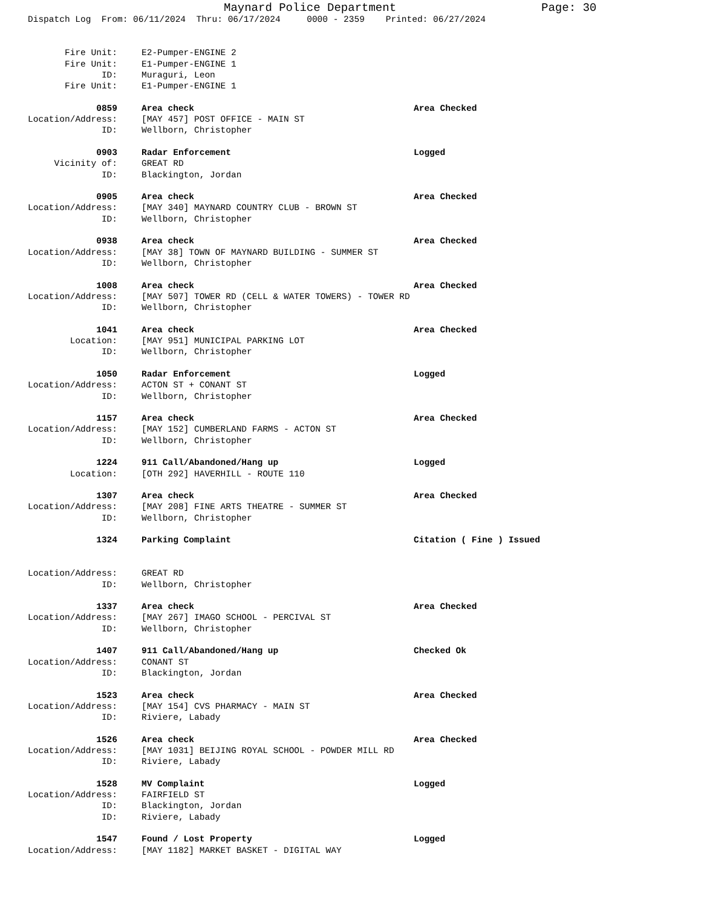Maynard Police Department Page: 30
Dispatch Log From: 06/11/2024 Thru: 06/17/2024 0000 - 2359 Printed: 06/27/2024
Fire Unit: E2-Pumper-ENGINE 2
Fire Unit: E1-Pumper-ENGINE 1
ID: Muraguri, Leon
Fire Unit: E1-Pumper-ENGINE 1
0859 Area check Area Checked
Location/Address: [MAY 457] POST OFFICE - MAIN ST
ID: Wellborn, Christopher
0903 Radar Enforcement Logged
Vicinity of: GREAT RD
ID: Blackington, Jordan
0905 Area check Area Checked
Location/Address: [MAY 340] MAYNARD COUNTRY CLUB - BROWN ST
ID: Wellborn, Christopher
0938 Area check Area Checked
Location/Address: [MAY 38] TOWN OF MAYNARD BUILDING - SUMMER ST
ID: Wellborn, Christopher
1008 Area check Area Checked
Location/Address: [MAY 507] TOWER RD (CELL & WATER TOWERS) - TOWER RD
ID: Wellborn, Christopher
1041 Area check Area Checked
Location: [MAY 951] MUNICIPAL PARKING LOT
ID: Wellborn, Christopher
1050 Radar Enforcement Logged
Location/Address: ACTON ST + CONANT ST
ID: Wellborn, Christopher
1157 Area check Area Checked
Location/Address: [MAY 152] CUMBERLAND FARMS - ACTON ST
ID: Wellborn, Christopher
1224 911 Call/Abandoned/Hang up Logged
Location: [OTH 292] HAVERHILL - ROUTE 110
1307 Area check Area Checked
Location/Address: [MAY 208] FINE ARTS THEATRE - SUMMER ST
ID: Wellborn, Christopher
1324 Parking Complaint Citation ( Fine ) Issued
Location/Address: GREAT RD
ID: Wellborn, Christopher
1337 Area check Area Checked
Location/Address: [MAY 267] IMAGO SCHOOL - PERCIVAL ST
ID: Wellborn, Christopher
1407 911 Call/Abandoned/Hang up Checked Ok
Location/Address: CONANT ST
ID: Blackington, Jordan
1523 Area check Area Checked
Location/Address: [MAY 154] CVS PHARMACY - MAIN ST
ID: Riviere, Labady
1526 Area check Area Checked
Location/Address: [MAY 1031] BEIJING ROYAL SCHOOL - POWDER MILL RD
ID: Riviere, Labady
1528 MV Complaint Logged
Location/Address: FAIRFIELD ST
ID: Blackington, Jordan
ID: Riviere, Labady
1547 Found / Lost Property Logged
Location/Address: [MAY 1182] MARKET BASKET - DIGITAL WAY